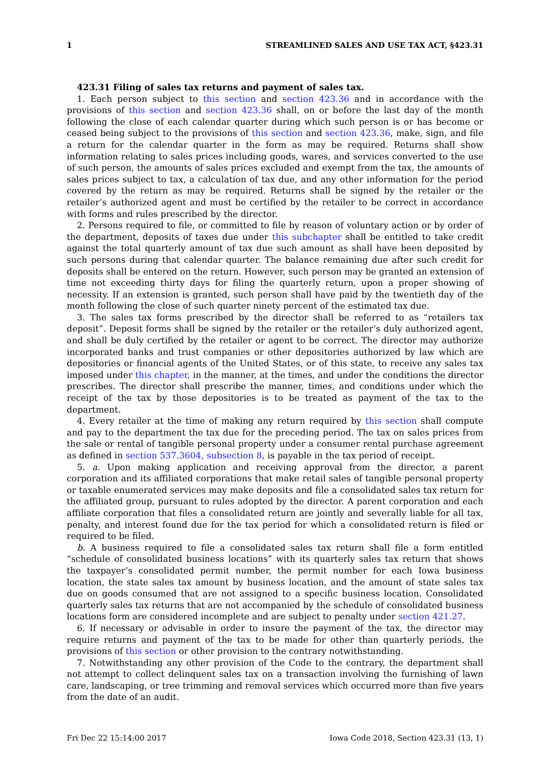1 STREAMLINED SALES AND USE TAX ACT, §423.31
423.31 Filing of sales tax returns and payment of sales tax.
1. Each person subject to this section and section 423.36 and in accordance with the provisions of this section and section 423.36 shall, on or before the last day of the month following the close of each calendar quarter during which such person is or has become or ceased being subject to the provisions of this section and section 423.36, make, sign, and file a return for the calendar quarter in the form as may be required. Returns shall show information relating to sales prices including goods, wares, and services converted to the use of such person, the amounts of sales prices excluded and exempt from the tax, the amounts of sales prices subject to tax, a calculation of tax due, and any other information for the period covered by the return as may be required. Returns shall be signed by the retailer or the retailer’s authorized agent and must be certified by the retailer to be correct in accordance with forms and rules prescribed by the director.
2. Persons required to file, or committed to file by reason of voluntary action or by order of the department, deposits of taxes due under this subchapter shall be entitled to take credit against the total quarterly amount of tax due such amount as shall have been deposited by such persons during that calendar quarter. The balance remaining due after such credit for deposits shall be entered on the return. However, such person may be granted an extension of time not exceeding thirty days for filing the quarterly return, upon a proper showing of necessity. If an extension is granted, such person shall have paid by the twentieth day of the month following the close of such quarter ninety percent of the estimated tax due.
3. The sales tax forms prescribed by the director shall be referred to as “retailers tax deposit”. Deposit forms shall be signed by the retailer or the retailer’s duly authorized agent, and shall be duly certified by the retailer or agent to be correct. The director may authorize incorporated banks and trust companies or other depositories authorized by law which are depositories or financial agents of the United States, or of this state, to receive any sales tax imposed under this chapter, in the manner, at the times, and under the conditions the director prescribes. The director shall prescribe the manner, times, and conditions under which the receipt of the tax by those depositories is to be treated as payment of the tax to the department.
4. Every retailer at the time of making any return required by this section shall compute and pay to the department the tax due for the preceding period. The tax on sales prices from the sale or rental of tangible personal property under a consumer rental purchase agreement as defined in section 537.3604, subsection 8, is payable in the tax period of receipt.
5. a. Upon making application and receiving approval from the director, a parent corporation and its affiliated corporations that make retail sales of tangible personal property or taxable enumerated services may make deposits and file a consolidated sales tax return for the affiliated group, pursuant to rules adopted by the director. A parent corporation and each affiliate corporation that files a consolidated return are jointly and severally liable for all tax, penalty, and interest found due for the tax period for which a consolidated return is filed or required to be filed.
b. A business required to file a consolidated sales tax return shall file a form entitled “schedule of consolidated business locations” with its quarterly sales tax return that shows the taxpayer’s consolidated permit number, the permit number for each Iowa business location, the state sales tax amount by business location, and the amount of state sales tax due on goods consumed that are not assigned to a specific business location. Consolidated quarterly sales tax returns that are not accompanied by the schedule of consolidated business locations form are considered incomplete and are subject to penalty under section 421.27.
6. If necessary or advisable in order to insure the payment of the tax, the director may require returns and payment of the tax to be made for other than quarterly periods, the provisions of this section or other provision to the contrary notwithstanding.
7. Notwithstanding any other provision of the Code to the contrary, the department shall not attempt to collect delinquent sales tax on a transaction involving the furnishing of lawn care, landscaping, or tree trimming and removal services which occurred more than five years from the date of an audit.
Fri Dec 22 15:14:00 2017 Iowa Code 2018, Section 423.31 (13, 1)